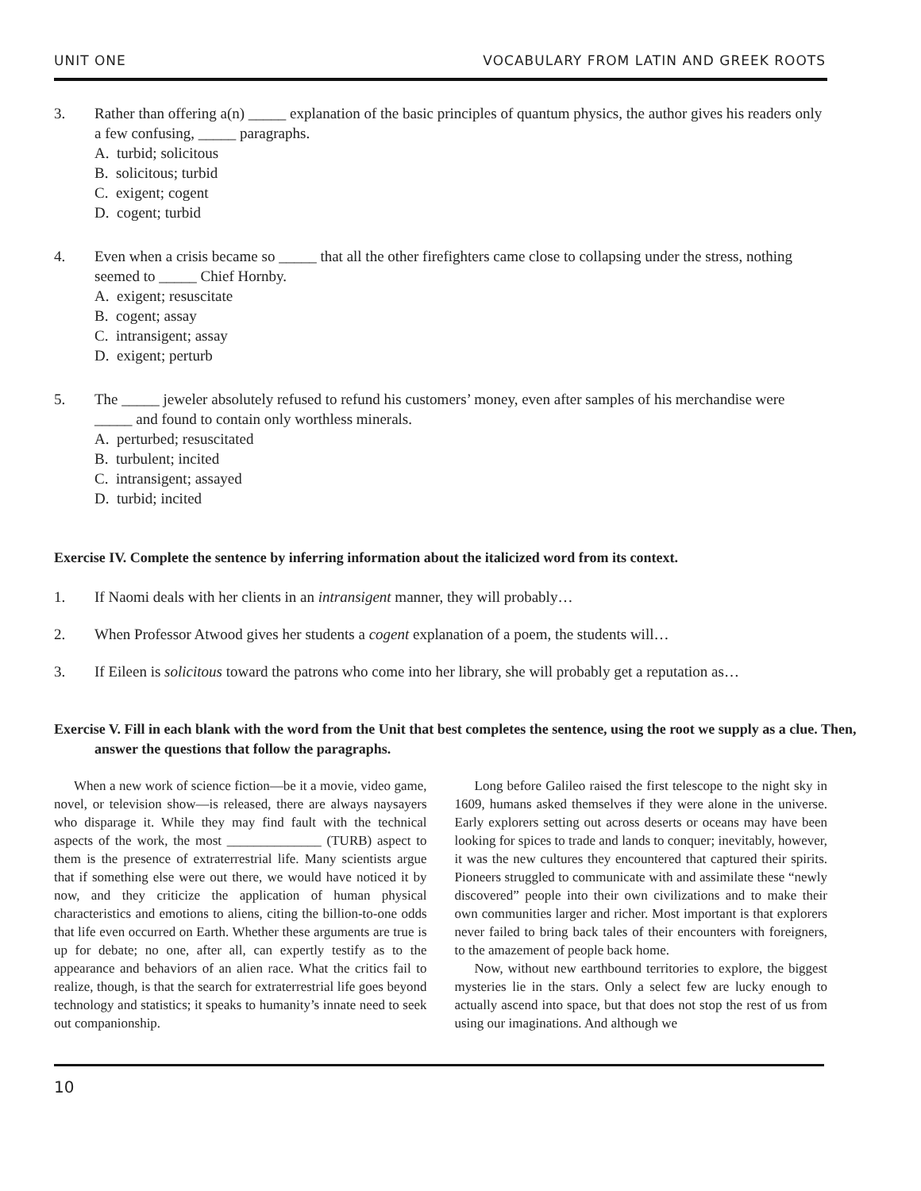UNIT ONE VOCABULARY FROM LATIN AND GREEK ROOTS
3. Rather than offering a(n) _____ explanation of the basic principles of quantum physics, the author gives his readers only a few confusing, _____ paragraphs.
A. turbid; solicitous
B. solicitous; turbid
C. exigent; cogent
D. cogent; turbid
4. Even when a crisis became so _____ that all the other firefighters came close to collapsing under the stress, nothing seemed to _____ Chief Hornby.
A. exigent; resuscitate
B. cogent; assay
C. intransigent; assay
D. exigent; perturb
5. The _____ jeweler absolutely refused to refund his customers’ money, even after samples of his merchandise were _____ and found to contain only worthless minerals.
A. perturbed; resuscitated
B. turbulent; incited
C. intransigent; assayed
D. turbid; incited
Exercise IV. Complete the sentence by inferring information about the italicized word from its context.
1. If Naomi deals with her clients in an intransigent manner, they will probably…
2. When Professor Atwood gives her students a cogent explanation of a poem, the students will…
3. If Eileen is solicitous toward the patrons who come into her library, she will probably get a reputation as…
Exercise V. Fill in each blank with the word from the Unit that best completes the sentence, using the root we supply as a clue. Then, answer the questions that follow the paragraphs.
When a new work of science fiction—be it a movie, video game, novel, or television show—is released, there are always naysayers who disparage it. While they may find fault with the technical aspects of the work, the most ______________ (TURB) aspect to them is the presence of extraterrestrial life. Many scientists argue that if something else were out there, we would have noticed it by now, and they criticize the application of human physical characteristics and emotions to aliens, citing the billion-to-one odds that life even occurred on Earth. Whether these arguments are true is up for debate; no one, after all, can expertly testify as to the appearance and behaviors of an alien race. What the critics fail to realize, though, is that the search for extraterrestrial life goes beyond technology and statistics; it speaks to humanity’s innate need to seek out companionship.
Long before Galileo raised the first telescope to the night sky in 1609, humans asked themselves if they were alone in the universe. Early explorers setting out across deserts or oceans may have been looking for spices to trade and lands to conquer; inevitably, however, it was the new cultures they encountered that captured their spirits. Pioneers struggled to communicate with and assimilate these “newly discovered” people into their own civilizations and to make their own communities larger and richer. Most important is that explorers never failed to bring back tales of their encounters with foreigners, to the amazement of people back home.
Now, without new earthbound territories to explore, the biggest mysteries lie in the stars. Only a select few are lucky enough to actually ascend into space, but that does not stop the rest of us from using our imaginations. And although we
10